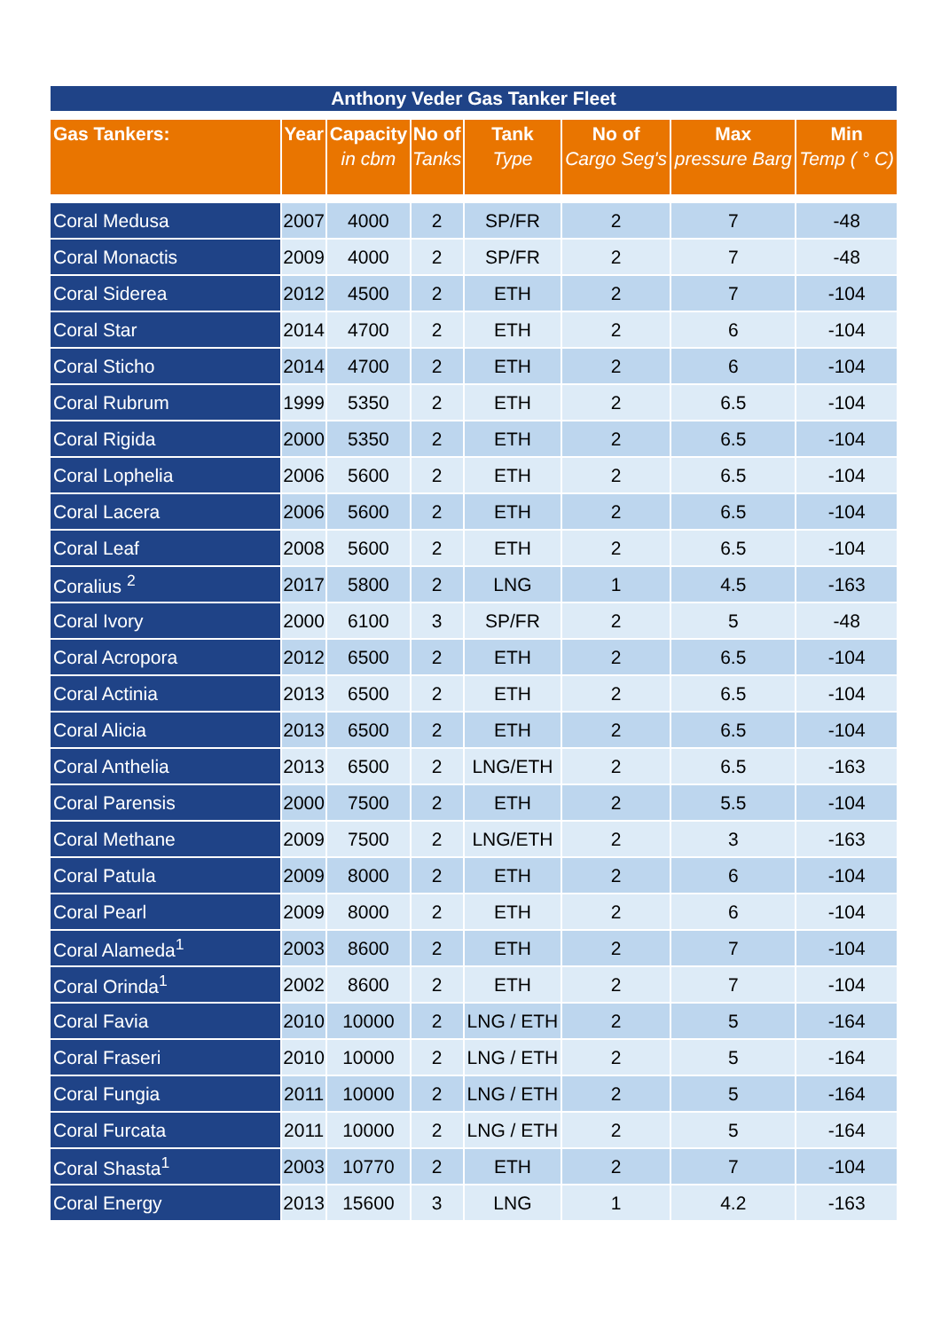Anthony Veder Gas Tanker Fleet
| Gas Tankers: | Year | Capacity in cbm | No of Tanks | Tank Type | No of Cargo Seg's | Max pressure Barg | Min Temp ( ° C) |
| --- | --- | --- | --- | --- | --- | --- | --- |
| Coral Medusa | 2007 | 4000 | 2 | SP/FR | 2 | 7 | -48 |
| Coral Monactis | 2009 | 4000 | 2 | SP/FR | 2 | 7 | -48 |
| Coral Siderea | 2012 | 4500 | 2 | ETH | 2 | 7 | -104 |
| Coral Star | 2014 | 4700 | 2 | ETH | 2 | 6 | -104 |
| Coral Sticho | 2014 | 4700 | 2 | ETH | 2 | 6 | -104 |
| Coral Rubrum | 1999 | 5350 | 2 | ETH | 2 | 6.5 | -104 |
| Coral Rigida | 2000 | 5350 | 2 | ETH | 2 | 6.5 | -104 |
| Coral Lophelia | 2006 | 5600 | 2 | ETH | 2 | 6.5 | -104 |
| Coral Lacera | 2006 | 5600 | 2 | ETH | 2 | 6.5 | -104 |
| Coral Leaf | 2008 | 5600 | 2 | ETH | 2 | 6.5 | -104 |
| Coralius <sup>2</sup> | 2017 | 5800 | 2 | LNG | 1 | 4.5 | -163 |
| Coral Ivory | 2000 | 6100 | 3 | SP/FR | 2 | 5 | -48 |
| Coral Acropora | 2012 | 6500 | 2 | ETH | 2 | 6.5 | -104 |
| Coral Actinia | 2013 | 6500 | 2 | ETH | 2 | 6.5 | -104 |
| Coral Alicia | 2013 | 6500 | 2 | ETH | 2 | 6.5 | -104 |
| Coral Anthelia | 2013 | 6500 | 2 | LNG/ETH | 2 | 6.5 | -163 |
| Coral Parensis | 2000 | 7500 | 2 | ETH | 2 | 5.5 | -104 |
| Coral Methane | 2009 | 7500 | 2 | LNG/ETH | 2 | 3 | -163 |
| Coral Patula | 2009 | 8000 | 2 | ETH | 2 | 6 | -104 |
| Coral Pearl | 2009 | 8000 | 2 | ETH | 2 | 6 | -104 |
| Coral Alameda<sup>1</sup> | 2003 | 8600 | 2 | ETH | 2 | 7 | -104 |
| Coral Orinda<sup>1</sup> | 2002 | 8600 | 2 | ETH | 2 | 7 | -104 |
| Coral Favia | 2010 | 10000 | 2 | LNG / ETH | 2 | 5 | -164 |
| Coral Fraseri | 2010 | 10000 | 2 | LNG / ETH | 2 | 5 | -164 |
| Coral Fungia | 2011 | 10000 | 2 | LNG / ETH | 2 | 5 | -164 |
| Coral Furcata | 2011 | 10000 | 2 | LNG / ETH | 2 | 5 | -164 |
| Coral Shasta<sup>1</sup> | 2003 | 10770 | 2 | ETH | 2 | 7 | -104 |
| Coral Energy | 2013 | 15600 | 3 | LNG | 1 | 4.2 | -163 |